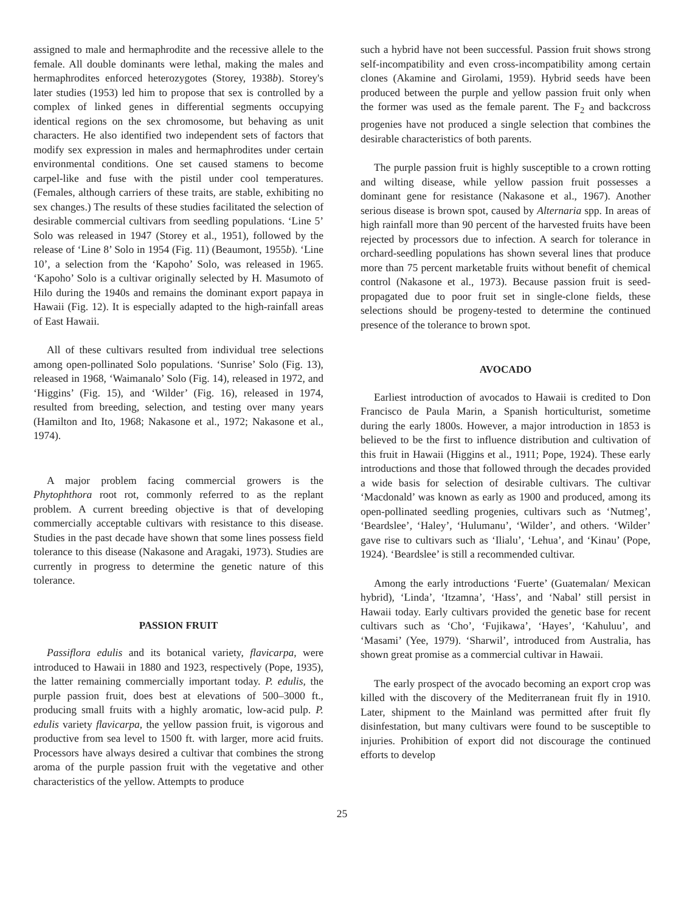assigned to male and hermaphrodite and the recessive allele to the female. All double dominants were lethal, making the males and hermaphrodites enforced heterozygotes (Storey, 1938b). Storey's later studies (1953) led him to propose that sex is controlled by a complex of linked genes in differential segments occupying identical regions on the sex chromosome, but behaving as unit characters. He also identified two independent sets of factors that modify sex expression in males and hermaphrodites under certain environmental conditions. One set caused stamens to become carpel-like and fuse with the pistil under cool temperatures. (Females, although carriers of these traits, are stable, exhibiting no sex changes.) The results of these studies facilitated the selection of desirable commercial cultivars from seedling populations. ‘Line 5’ Solo was released in 1947 (Storey et al., 1951), followed by the release of ‘Line 8’ Solo in 1954 (Fig. 11) (Beaumont, 1955b). ‘Line 10’, a selection from the ‘Kapoho’ Solo, was released in 1965. ‘Kapoho’ Solo is a cultivar originally selected by H. Masumoto of Hilo during the 1940s and remains the dominant export papaya in Hawaii (Fig. 12). It is especially adapted to the high-rainfall areas of East Hawaii.
All of these cultivars resulted from individual tree selections among open-pollinated Solo populations. ‘Sunrise’ Solo (Fig. 13), released in 1968, ‘Waimanalo’ Solo (Fig. 14), released in 1972, and ‘Higgins’ (Fig. 15), and ‘Wilder’ (Fig. 16), released in 1974, resulted from breeding, selection, and testing over many years (Hamilton and Ito, 1968; Nakasone et al., 1972; Nakasone et al., 1974).
A major problem facing commercial growers is the Phytophthora root rot, commonly referred to as the replant problem. A current breeding objective is that of developing commercially acceptable cultivars with resistance to this disease. Studies in the past decade have shown that some lines possess field tolerance to this disease (Nakasone and Aragaki, 1973). Studies are currently in progress to determine the genetic nature of this tolerance.
PASSION FRUIT
Passiflora edulis and its botanical variety, flavicarpa, were introduced to Hawaii in 1880 and 1923, respectively (Pope, 1935), the latter remaining commercially important today. P. edulis, the purple passion fruit, does best at elevations of 500–3000 ft., producing small fruits with a highly aromatic, low-acid pulp. P. edulis variety flavicarpa, the yellow passion fruit, is vigorous and productive from sea level to 1500 ft. with larger, more acid fruits. Processors have always desired a cultivar that combines the strong aroma of the purple passion fruit with the vegetative and other characteristics of the yellow. Attempts to produce
such a hybrid have not been successful. Passion fruit shows strong self-incompatibility and even cross-incompatibility among certain clones (Akamine and Girolami, 1959). Hybrid seeds have been produced between the purple and yellow passion fruit only when the former was used as the female parent. The F<sub>2</sub> and backcross progenies have not produced a single selection that combines the desirable characteristics of both parents.
The purple passion fruit is highly susceptible to a crown rotting and wilting disease, while yellow passion fruit possesses a dominant gene for resistance (Nakasone et al., 1967). Another serious disease is brown spot, caused by Alternaria spp. In areas of high rainfall more than 90 percent of the harvested fruits have been rejected by processors due to infection. A search for tolerance in orchard-seedling populations has shown several lines that produce more than 75 percent marketable fruits without benefit of chemical control (Nakasone et al., 1973). Because passion fruit is seed-propagated due to poor fruit set in single-clone fields, these selections should be progeny-tested to determine the continued presence of the tolerance to brown spot.
AVOCADO
Earliest introduction of avocados to Hawaii is credited to Don Francisco de Paula Marin, a Spanish horticulturist, sometime during the early 1800s. However, a major introduction in 1853 is believed to be the first to influence distribution and cultivation of this fruit in Hawaii (Higgins et al., 1911; Pope, 1924). These early introductions and those that followed through the decades provided a wide basis for selection of desirable cultivars. The cultivar ‘Macdonald’ was known as early as 1900 and produced, among its open-pollinated seedling progenies, cultivars such as ‘Nutmeg’, ‘Beardslee’, ‘Haley’, ‘Hulumanu’, ‘Wilder’, and others. ‘Wilder’ gave rise to cultivars such as ‘Ilialu’, ‘Lehua’, and ‘Kinau’ (Pope, 1924). ‘Beardslee’ is still a recommended cultivar.
Among the early introductions ‘Fuerte’ (Guatemalan/ Mexican hybrid), ‘Linda’, ‘Itzamna’, ‘Hass’, and ‘Nabal’ still persist in Hawaii today. Early cultivars provided the genetic base for recent cultivars such as ‘Cho’, ‘Fujikawa’, ‘Hayes’, ‘Kahuluu’, and ‘Masami’ (Yee, 1979). ‘Sharwil’, introduced from Australia, has shown great promise as a commercial cultivar in Hawaii.
The early prospect of the avocado becoming an export crop was killed with the discovery of the Mediterranean fruit fly in 1910. Later, shipment to the Mainland was permitted after fruit fly disinfestation, but many cultivars were found to be susceptible to injuries. Prohibition of export did not discourage the continued efforts to develop
25